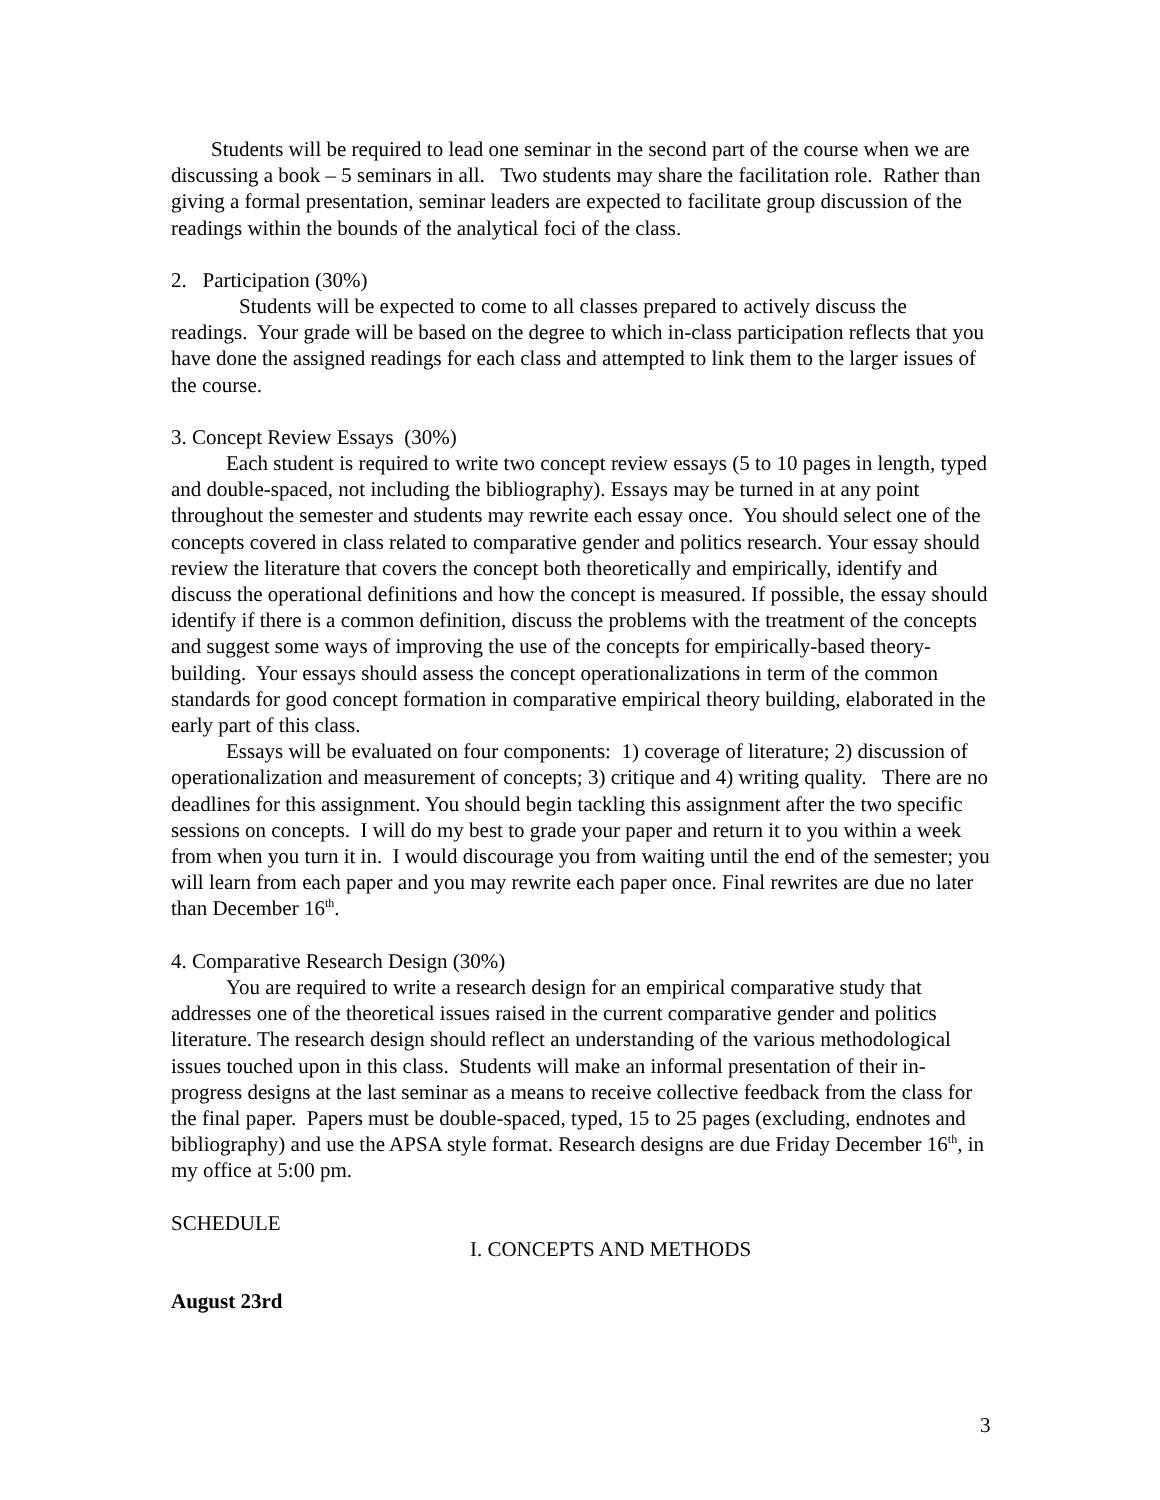Students will be required to lead one seminar in the second part of the course when we are discussing a book – 5 seminars in all. Two students may share the facilitation role. Rather than giving a formal presentation, seminar leaders are expected to facilitate group discussion of the readings within the bounds of the analytical foci of the class.
2. Participation (30%)
Students will be expected to come to all classes prepared to actively discuss the readings. Your grade will be based on the degree to which in-class participation reflects that you have done the assigned readings for each class and attempted to link them to the larger issues of the course.
3. Concept Review Essays (30%)
Each student is required to write two concept review essays (5 to 10 pages in length, typed and double-spaced, not including the bibliography). Essays may be turned in at any point throughout the semester and students may rewrite each essay once. You should select one of the concepts covered in class related to comparative gender and politics research. Your essay should review the literature that covers the concept both theoretically and empirically, identify and discuss the operational definitions and how the concept is measured. If possible, the essay should identify if there is a common definition, discuss the problems with the treatment of the concepts and suggest some ways of improving the use of the concepts for empirically-based theory-building. Your essays should assess the concept operationalizations in term of the common standards for good concept formation in comparative empirical theory building, elaborated in the early part of this class.
Essays will be evaluated on four components: 1) coverage of literature; 2) discussion of operationalization and measurement of concepts; 3) critique and 4) writing quality. There are no deadlines for this assignment. You should begin tackling this assignment after the two specific sessions on concepts. I will do my best to grade your paper and return it to you within a week from when you turn it in. I would discourage you from waiting until the end of the semester; you will learn from each paper and you may rewrite each paper once. Final rewrites are due no later than December 16<sup>th</sup>.
4. Comparative Research Design (30%)
You are required to write a research design for an empirical comparative study that addresses one of the theoretical issues raised in the current comparative gender and politics literature. The research design should reflect an understanding of the various methodological issues touched upon in this class. Students will make an informal presentation of their in-progress designs at the last seminar as a means to receive collective feedback from the class for the final paper. Papers must be double-spaced, typed, 15 to 25 pages (excluding, endnotes and bibliography) and use the APSA style format. Research designs are due Friday December 16<sup>th</sup>, in my office at 5:00 pm.
SCHEDULE
I. CONCEPTS AND METHODS
August 23rd
3